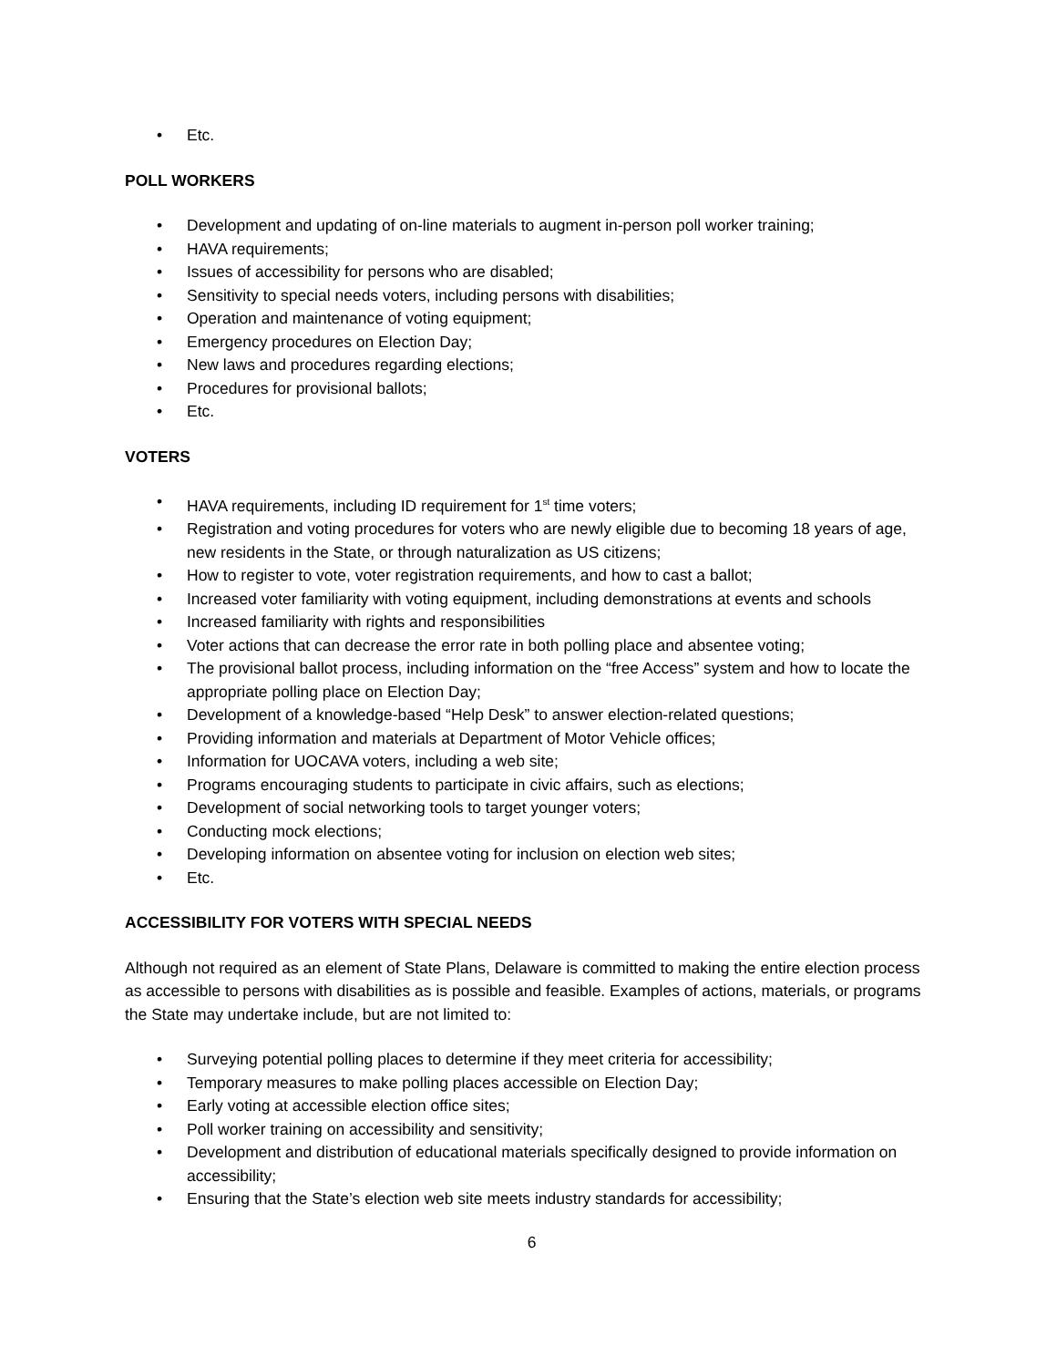• Etc.
POLL WORKERS
• Development and updating of on-line materials to augment in-person poll worker training;
• HAVA requirements;
• Issues of accessibility for persons who are disabled;
• Sensitivity to special needs voters, including persons with disabilities;
• Operation and maintenance of voting equipment;
• Emergency procedures on Election Day;
• New laws and procedures regarding elections;
• Procedures for provisional ballots;
• Etc.
VOTERS
• HAVA requirements, including ID requirement for 1<sup>st</sup> time voters;
• Registration and voting procedures for voters who are newly eligible due to becoming 18 years of age, new residents in the State, or through naturalization as US citizens;
• How to register to vote, voter registration requirements, and how to cast a ballot;
• Increased voter familiarity with voting equipment, including demonstrations at events and schools
• Increased familiarity with rights and responsibilities
• Voter actions that can decrease the error rate in both polling place and absentee voting;
• The provisional ballot process, including information on the “free Access” system and how to locate the appropriate polling place on Election Day;
• Development of a knowledge-based “Help Desk” to answer election-related questions;
• Providing information and materials at Department of Motor Vehicle offices;
• Information for UOCAVA voters, including a web site;
• Programs encouraging students to participate in civic affairs, such as elections;
• Development of social networking tools to target younger voters;
• Conducting mock elections;
• Developing information on absentee voting for inclusion on election web sites;
• Etc.
ACCESSIBILITY FOR VOTERS WITH SPECIAL NEEDS
Although not required as an element of State Plans, Delaware is committed to making the entire election process as accessible to persons with disabilities as is possible and feasible. Examples of actions, materials, or programs the State may undertake include, but are not limited to:
• Surveying potential polling places to determine if they meet criteria for accessibility;
• Temporary measures to make polling places accessible on Election Day;
• Early voting at accessible election office sites;
• Poll worker training on accessibility and sensitivity;
• Development and distribution of educational materials specifically designed to provide information on accessibility;
• Ensuring that the State’s election web site meets industry standards for accessibility;
6